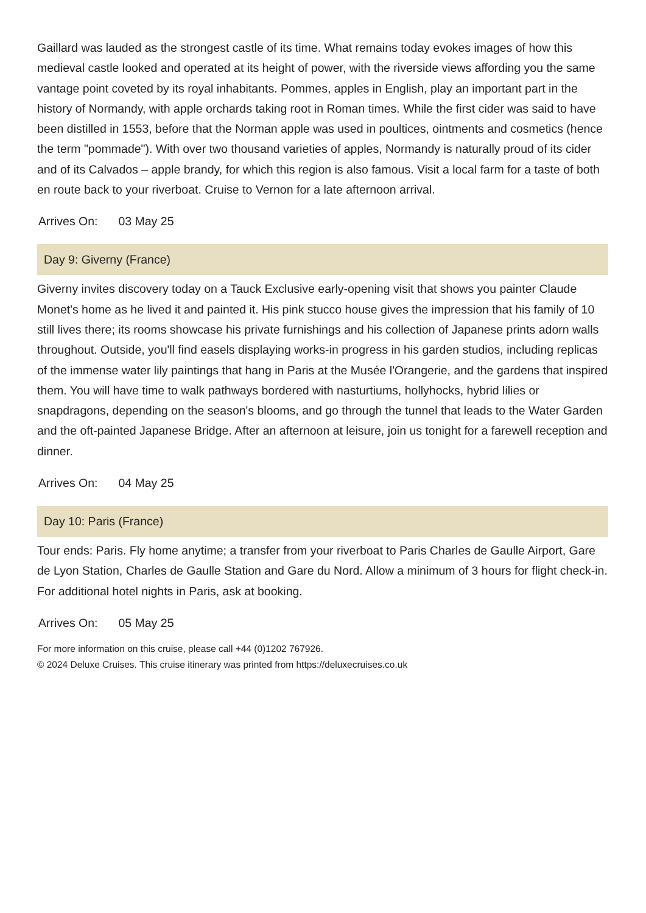Gaillard was lauded as the strongest castle of its time. What remains today evokes images of how this medieval castle looked and operated at its height of power, with the riverside views affording you the same vantage point coveted by its royal inhabitants. Pommes, apples in English, play an important part in the history of Normandy, with apple orchards taking root in Roman times. While the first cider was said to have been distilled in 1553, before that the Norman apple was used in poultices, ointments and cosmetics (hence the term "pommade"). With over two thousand varieties of apples, Normandy is naturally proud of its cider and of its Calvados – apple brandy, for which this region is also famous. Visit a local farm for a taste of both en route back to your riverboat. Cruise to Vernon for a late afternoon arrival.
Arrives On: 03 May 25
Day 9: Giverny (France)
Giverny invites discovery today on a Tauck Exclusive early-opening visit that shows you painter Claude Monet's home as he lived it and painted it. His pink stucco house gives the impression that his family of 10 still lives there; its rooms showcase his private furnishings and his collection of Japanese prints adorn walls throughout. Outside, you'll find easels displaying works-in progress in his garden studios, including replicas of the immense water lily paintings that hang in Paris at the Musée l'Orangerie, and the gardens that inspired them. You will have time to walk pathways bordered with nasturtiums, hollyhocks, hybrid lilies or snapdragons, depending on the season's blooms, and go through the tunnel that leads to the Water Garden and the oft-painted Japanese Bridge. After an afternoon at leisure, join us tonight for a farewell reception and dinner.
Arrives On: 04 May 25
Day 10: Paris (France)
Tour ends: Paris. Fly home anytime; a transfer from your riverboat to Paris Charles de Gaulle Airport, Gare de Lyon Station, Charles de Gaulle Station and Gare du Nord. Allow a minimum of 3 hours for flight check-in. For additional hotel nights in Paris, ask at booking.
Arrives On: 05 May 25
For more information on this cruise, please call +44 (0)1202 767926.
© 2024 Deluxe Cruises. This cruise itinerary was printed from https://deluxecruises.co.uk